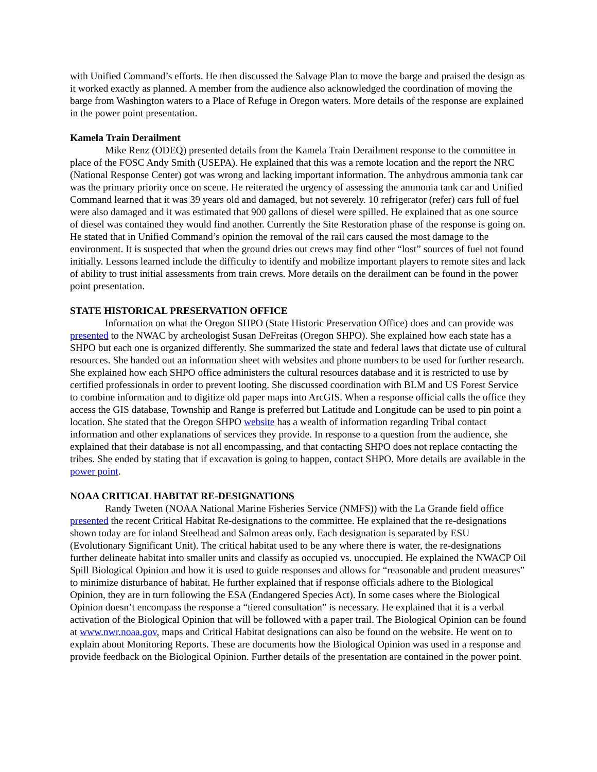with Unified Command’s efforts. He then discussed the Salvage Plan to move the barge and praised the design as it worked exactly as planned. A member from the audience also acknowledged the coordination of moving the barge from Washington waters to a Place of Refuge in Oregon waters. More details of the response are explained in the power point presentation.
Kamela Train Derailment
Mike Renz (ODEQ) presented details from the Kamela Train Derailment response to the committee in place of the FOSC Andy Smith (USEPA). He explained that this was a remote location and the report the NRC (National Response Center) got was wrong and lacking important information. The anhydrous ammonia tank car was the primary priority once on scene. He reiterated the urgency of assessing the ammonia tank car and Unified Command learned that it was 39 years old and damaged, but not severely. 10 refrigerator (refer) cars full of fuel were also damaged and it was estimated that 900 gallons of diesel were spilled. He explained that as one source of diesel was contained they would find another. Currently the Site Restoration phase of the response is going on. He stated that in Unified Command’s opinion the removal of the rail cars caused the most damage to the environment. It is suspected that when the ground dries out crews may find other “lost” sources of fuel not found initially. Lessons learned include the difficulty to identify and mobilize important players to remote sites and lack of ability to trust initial assessments from train crews. More details on the derailment can be found in the power point presentation.
STATE HISTORICAL PRESERVATION OFFICE
Information on what the Oregon SHPO (State Historic Preservation Office) does and can provide was presented to the NWAC by archeologist Susan DeFreitas (Oregon SHPO). She explained how each state has a SHPO but each one is organized differently. She summarized the state and federal laws that dictate use of cultural resources. She handed out an information sheet with websites and phone numbers to be used for further research. She explained how each SHPO office administers the cultural resources database and it is restricted to use by certified professionals in order to prevent looting. She discussed coordination with BLM and US Forest Service to combine information and to digitize old paper maps into ArcGIS. When a response official calls the office they access the GIS database, Township and Range is preferred but Latitude and Longitude can be used to pin point a location. She stated that the Oregon SHPO website has a wealth of information regarding Tribal contact information and other explanations of services they provide. In response to a question from the audience, she explained that their database is not all encompassing, and that contacting SHPO does not replace contacting the tribes. She ended by stating that if excavation is going to happen, contact SHPO. More details are available in the power point.
NOAA CRITICAL HABITAT RE-DESIGNATIONS
Randy Tweten (NOAA National Marine Fisheries Service (NMFS)) with the La Grande field office presented the recent Critical Habitat Re-designations to the committee. He explained that the re-designations shown today are for inland Steelhead and Salmon areas only. Each designation is separated by ESU (Evolutionary Significant Unit). The critical habitat used to be any where there is water, the re-designations further delineate habitat into smaller units and classify as occupied vs. unoccupied. He explained the NWACP Oil Spill Biological Opinion and how it is used to guide responses and allows for “reasonable and prudent measures” to minimize disturbance of habitat. He further explained that if response officials adhere to the Biological Opinion, they are in turn following the ESA (Endangered Species Act). In some cases where the Biological Opinion doesn’t encompass the response a “tiered consultation” is necessary. He explained that it is a verbal activation of the Biological Opinion that will be followed with a paper trail. The Biological Opinion can be found at www.nwr.noaa.gov, maps and Critical Habitat designations can also be found on the website. He went on to explain about Monitoring Reports. These are documents how the Biological Opinion was used in a response and provide feedback on the Biological Opinion. Further details of the presentation are contained in the power point.